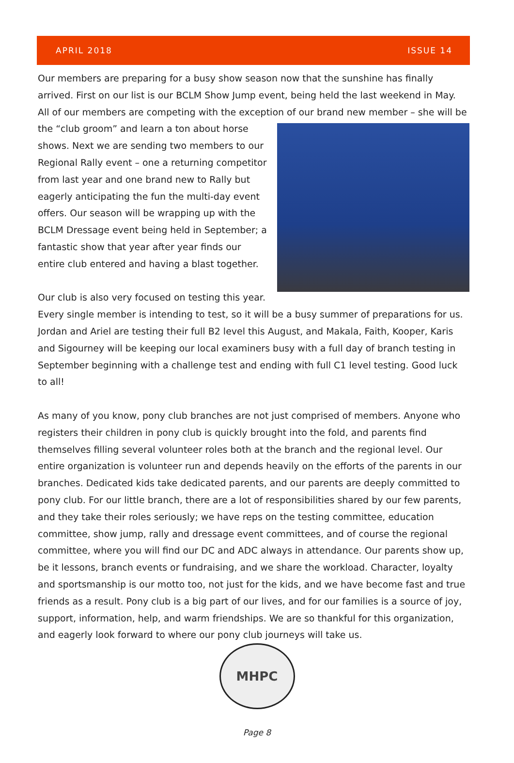APRIL 2018 ISSUE 14
Our members are preparing for a busy show season now that the sunshine has finally arrived. First on our list is our BCLM Show Jump event, being held the last weekend in May. All of our members are competing with the exception of our brand new member – she will be the “club groom” and learn a ton about horse shows. Next we are sending two members to our Regional Rally event – one a returning competitor from last year and one brand new to Rally but eagerly anticipating the fun the multi-day event offers. Our season will be wrapping up with the BCLM Dressage event being held in September; a fantastic show that year after year finds our entire club entered and having a blast together.
Our club is also very focused on testing this year. Every single member is intending to test, so it will be a busy summer of preparations for us. Jordan and Ariel are testing their full B2 level this August, and Makala, Faith, Kooper, Karis and Sigourney will be keeping our local examiners busy with a full day of branch testing in September beginning with a challenge test and ending with full C1 level testing. Good luck to all!
As many of you know, pony club branches are not just comprised of members. Anyone who registers their children in pony club is quickly brought into the fold, and parents find themselves filling several volunteer roles both at the branch and the regional level. Our entire organization is volunteer run and depends heavily on the efforts of the parents in our branches. Dedicated kids take dedicated parents, and our parents are deeply committed to pony club. For our little branch, there are a lot of responsibilities shared by our few parents, and they take their roles seriously; we have reps on the testing committee, education committee, show jump, rally and dressage event committees, and of course the regional committee, where you will find our DC and ADC always in attendance. Our parents show up, be it lessons, branch events or fundraising, and we share the workload. Character, loyalty and sportsmanship is our motto too, not just for the kids, and we have become fast and true friends as a result. Pony club is a big part of our lives, and for our families is a source of joy, support, information, help, and warm friendships. We are so thankful for this organization, and eagerly look forward to where our pony club journeys will take us.
MHPC
Page 8